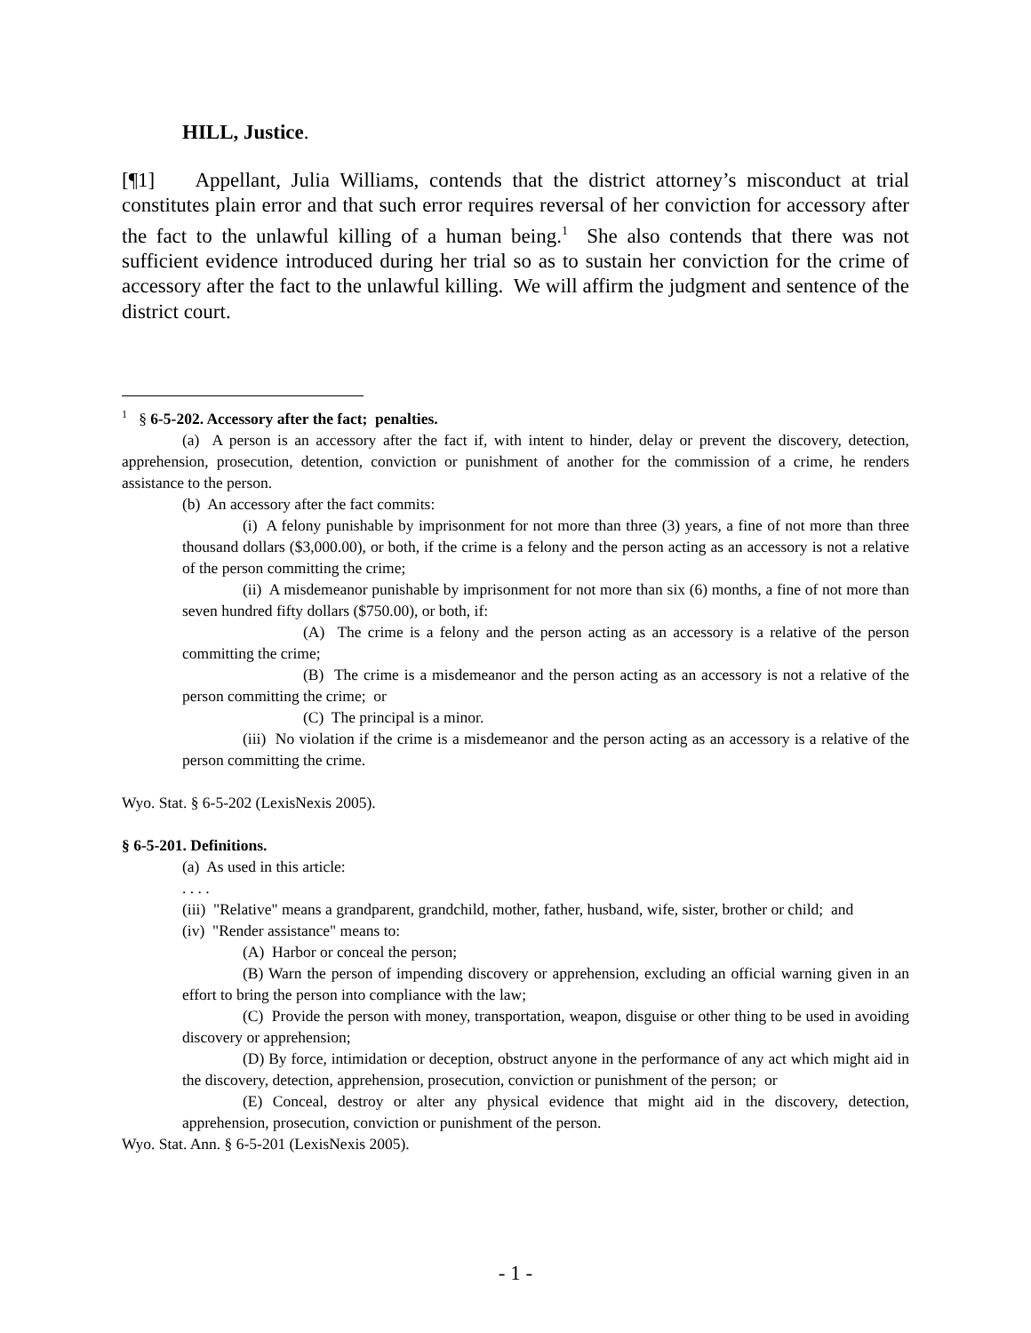HILL, Justice.
[¶1] Appellant, Julia Williams, contends that the district attorney’s misconduct at trial constitutes plain error and that such error requires reversal of her conviction for accessory after the fact to the unlawful killing of a human being.<sup>1</sup> She also contends that there was not sufficient evidence introduced during her trial so as to sustain her conviction for the crime of accessory after the fact to the unlawful killing. We will affirm the judgment and sentence of the district court.
<sup>1</sup> § 6-5-202. Accessory after the fact; penalties.
(a) A person is an accessory after the fact if, with intent to hinder, delay or prevent the discovery, detection, apprehension, prosecution, detention, conviction or punishment of another for the commission of a crime, he renders assistance to the person.
(b) An accessory after the fact commits:
(i) A felony punishable by imprisonment for not more than three (3) years, a fine of not more than three thousand dollars ($3,000.00), or both, if the crime is a felony and the person acting as an accessory is not a relative of the person committing the crime;
(ii) A misdemeanor punishable by imprisonment for not more than six (6) months, a fine of not more than seven hundred fifty dollars ($750.00), or both, if:
(A) The crime is a felony and the person acting as an accessory is a relative of the person committing the crime;
(B) The crime is a misdemeanor and the person acting as an accessory is not a relative of the person committing the crime; or
(C) The principal is a minor.
(iii) No violation if the crime is a misdemeanor and the person acting as an accessory is a relative of the person committing the crime.
Wyo. Stat. § 6-5-202 (LexisNexis 2005).
§ 6-5-201. Definitions.
(a) As used in this article:
. . . .
(iii) "Relative" means a grandparent, grandchild, mother, father, husband, wife, sister, brother or child; and
(iv) "Render assistance" means to:
(A) Harbor or conceal the person;
(B) Warn the person of impending discovery or apprehension, excluding an official warning given in an effort to bring the person into compliance with the law;
(C) Provide the person with money, transportation, weapon, disguise or other thing to be used in avoiding discovery or apprehension;
(D) By force, intimidation or deception, obstruct anyone in the performance of any act which might aid in the discovery, detection, apprehension, prosecution, conviction or punishment of the person; or
(E) Conceal, destroy or alter any physical evidence that might aid in the discovery, detection, apprehension, prosecution, conviction or punishment of the person.
Wyo. Stat. Ann. § 6-5-201 (LexisNexis 2005).
- 1 -